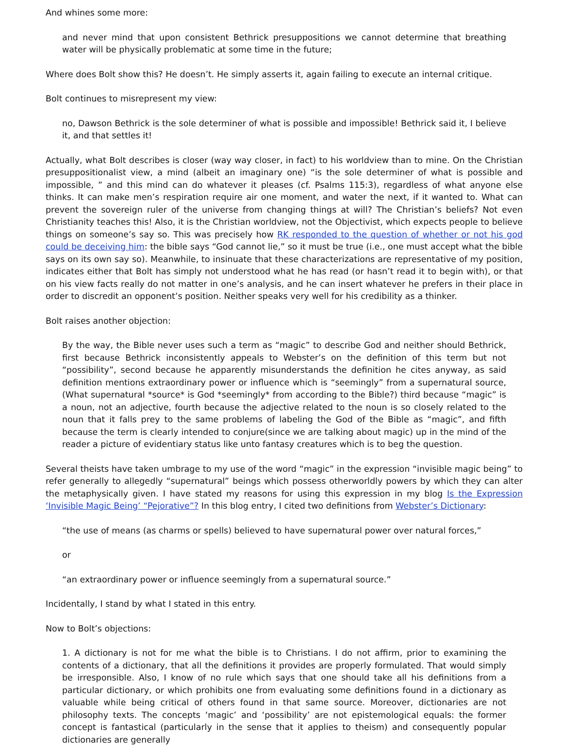And whines some more:
and never mind that upon consistent Bethrick presuppositions we cannot determine that breathing water will be physically problematic at some time in the future;
Where does Bolt show this? He doesn’t. He simply asserts it, again failing to execute an internal critique.
Bolt continues to misrepresent my view:
no, Dawson Bethrick is the sole determiner of what is possible and impossible! Bethrick said it, I believe it, and that settles it!
Actually, what Bolt describes is closer (way way closer, in fact) to his worldview than to mine. On the Christian presuppositionalist view, a mind (albeit an imaginary one) “is the sole determiner of what is possible and impossible, ” and this mind can do whatever it pleases (cf. Psalms 115:3), regardless of what anyone else thinks. It can make men’s respiration require air one moment, and water the next, if it wanted to. What can prevent the sovereign ruler of the universe from changing things at will? The Christian’s beliefs? Not even Christianity teaches this! Also, it is the Christian worldview, not the Objectivist, which expects people to believe things on someone’s say so. This was precisely how RK responded to the question of whether or not his god could be deceiving him: the bible says “God cannot lie,” so it must be true (i.e., one must accept what the bible says on its own say so). Meanwhile, to insinuate that these characterizations are representative of my position, indicates either that Bolt has simply not understood what he has read (or hasn’t read it to begin with), or that on his view facts really do not matter in one’s analysis, and he can insert whatever he prefers in their place in order to discredit an opponent’s position. Neither speaks very well for his credibility as a thinker.
Bolt raises another objection:
By the way, the Bible never uses such a term as “magic” to describe God and neither should Bethrick, first because Bethrick inconsistently appeals to Webster’s on the definition of this term but not “possibility”, second because he apparently misunderstands the definition he cites anyway, as said definition mentions extraordinary power or influence which is “seemingly” from a supernatural source, (What supernatural *source* is God *seemingly* from according to the Bible?) third because “magic” is a noun, not an adjective, fourth because the adjective related to the noun is so closely related to the noun that it falls prey to the same problems of labeling the God of the Bible as “magic”, and fifth because the term is clearly intended to conjure(since we are talking about magic) up in the mind of the reader a picture of evidentiary status like unto fantasy creatures which is to beg the question.
Several theists have taken umbrage to my use of the word “magic” in the expression “invisible magic being” to refer generally to allegedly “supernatural” beings which possess otherworldly powers by which they can alter the metaphysically given. I have stated my reasons for using this expression in my blog Is the Expression ‘Invisible Magic Being’ “Pejorative”? In this blog entry, I cited two definitions from Webster’s Dictionary:
“the use of means (as charms or spells) believed to have supernatural power over natural forces,”
or
“an extraordinary power or influence seemingly from a supernatural source.”
Incidentally, I stand by what I stated in this entry.
Now to Bolt’s objections:
1. A dictionary is not for me what the bible is to Christians. I do not affirm, prior to examining the contents of a dictionary, that all the definitions it provides are properly formulated. That would simply be irresponsible. Also, I know of no rule which says that one should take all his definitions from a particular dictionary, or which prohibits one from evaluating some definitions found in a dictionary as valuable while being critical of others found in that same source. Moreover, dictionaries are not philosophy texts. The concepts ‘magic’ and ‘possibility’ are not epistemological equals: the former concept is fantastical (particularly in the sense that it applies to theism) and consequently popular dictionaries are generally